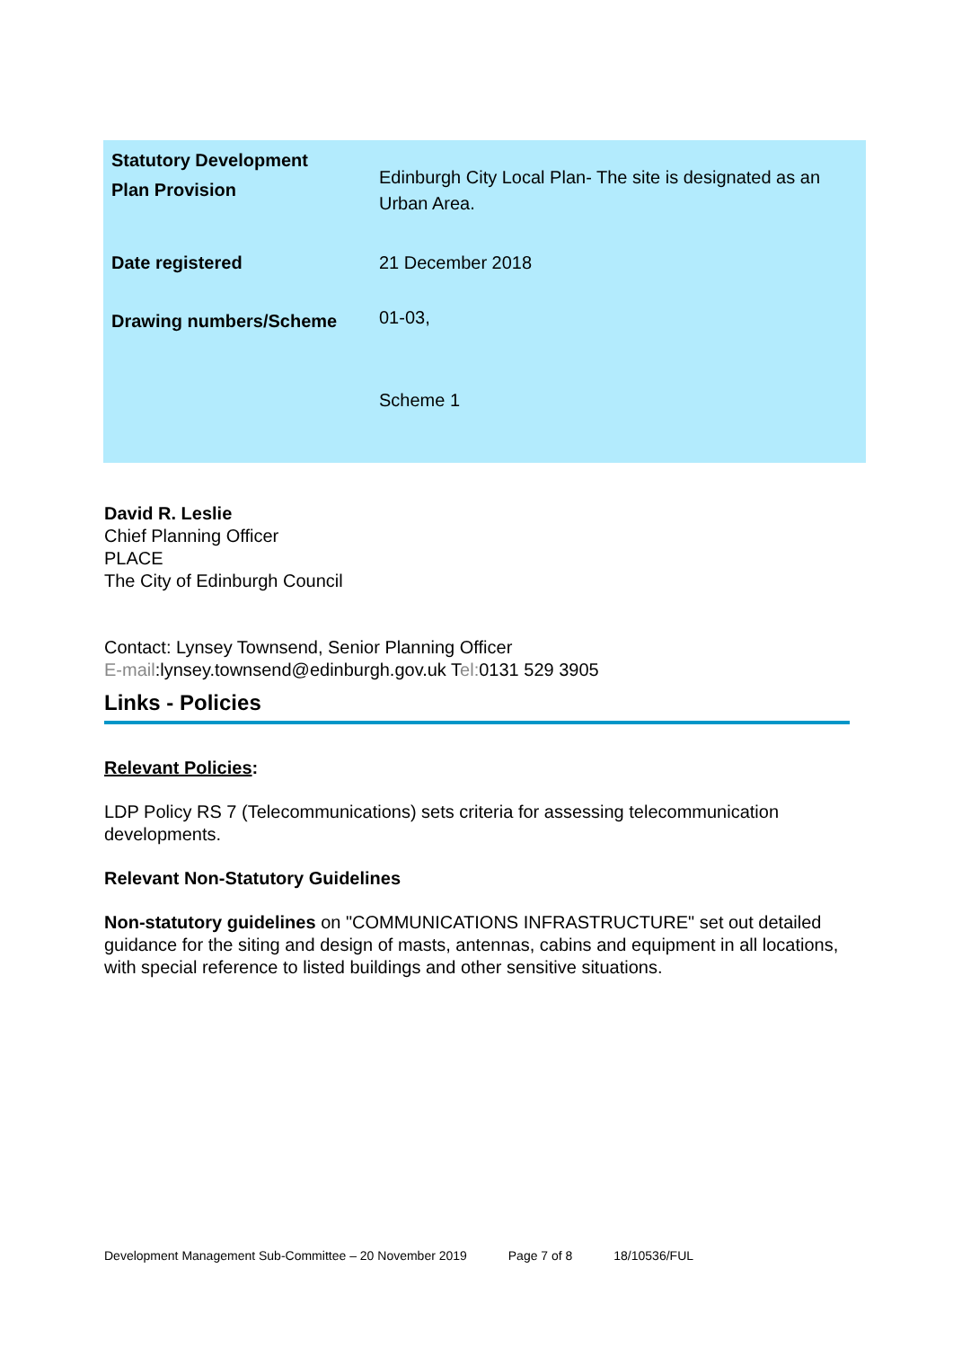| Statutory Development Plan Provision | Edinburgh City Local Plan- The site is designated as an Urban Area. |
| Date registered | 21 December 2018 |
| Drawing numbers/Scheme | 01-03, Scheme 1 |
David R. Leslie
Chief Planning Officer
PLACE
The City of Edinburgh Council
Contact: Lynsey Townsend, Senior Planning Officer
E-mail:lynsey.townsend@edinburgh.gov.uk Tel: 0131 529 3905
Links - Policies
Relevant Policies:
LDP Policy RS 7 (Telecommunications) sets criteria for assessing telecommunication developments.
Relevant Non-Statutory Guidelines
Non-statutory guidelines on "COMMUNICATIONS INFRASTRUCTURE" set out detailed guidance for the siting and design of masts, antennas, cabins and equipment in all locations, with special reference to listed buildings and other sensitive situations.
Development Management Sub-Committee – 20 November 2019 Page 7 of 8 18/10536/FUL